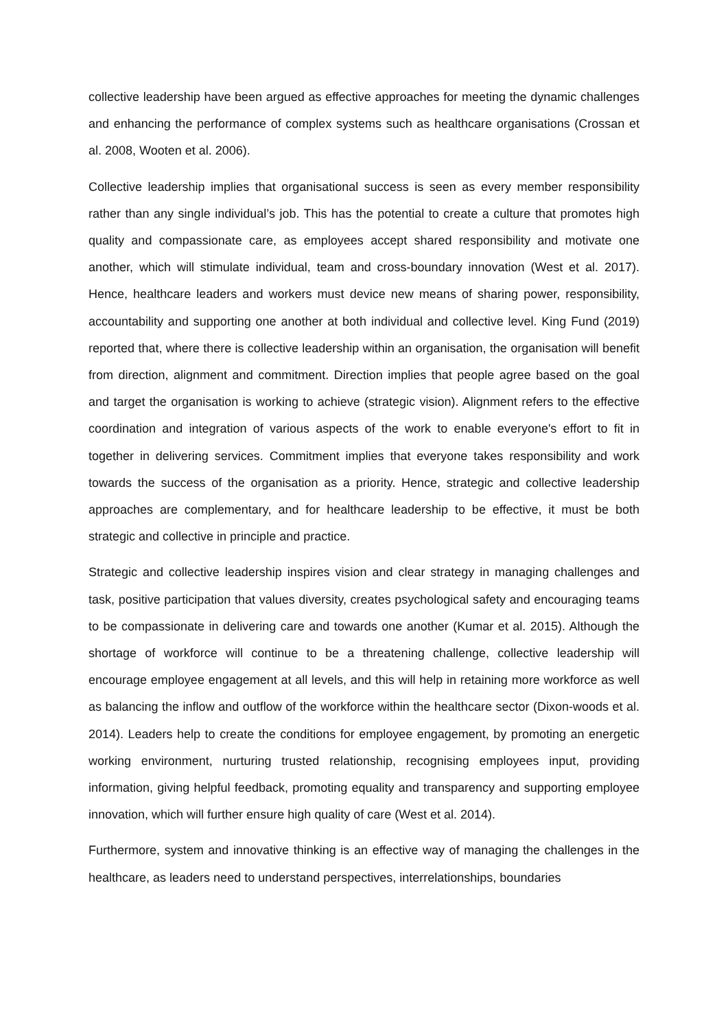collective leadership have been argued as effective approaches for meeting the dynamic challenges and enhancing the performance of complex systems such as healthcare organisations (Crossan et al. 2008, Wooten et al. 2006).
Collective leadership implies that organisational success is seen as every member responsibility rather than any single individual’s job. This has the potential to create a culture that promotes high quality and compassionate care, as employees accept shared responsibility and motivate one another, which will stimulate individual, team and cross-boundary innovation (West et al. 2017). Hence, healthcare leaders and workers must device new means of sharing power, responsibility, accountability and supporting one another at both individual and collective level. King Fund (2019) reported that, where there is collective leadership within an organisation, the organisation will benefit from direction, alignment and commitment. Direction implies that people agree based on the goal and target the organisation is working to achieve (strategic vision). Alignment refers to the effective coordination and integration of various aspects of the work to enable everyone's effort to fit in together in delivering services. Commitment implies that everyone takes responsibility and work towards the success of the organisation as a priority. Hence, strategic and collective leadership approaches are complementary, and for healthcare leadership to be effective, it must be both strategic and collective in principle and practice.
Strategic and collective leadership inspires vision and clear strategy in managing challenges and task, positive participation that values diversity, creates psychological safety and encouraging teams to be compassionate in delivering care and towards one another (Kumar et al. 2015). Although the shortage of workforce will continue to be a threatening challenge, collective leadership will encourage employee engagement at all levels, and this will help in retaining more workforce as well as balancing the inflow and outflow of the workforce within the healthcare sector (Dixon-woods et al. 2014). Leaders help to create the conditions for employee engagement, by promoting an energetic working environment, nurturing trusted relationship, recognising employees input, providing information, giving helpful feedback, promoting equality and transparency and supporting employee innovation, which will further ensure high quality of care (West et al. 2014).
Furthermore, system and innovative thinking is an effective way of managing the challenges in the healthcare, as leaders need to understand perspectives, interrelationships, boundaries